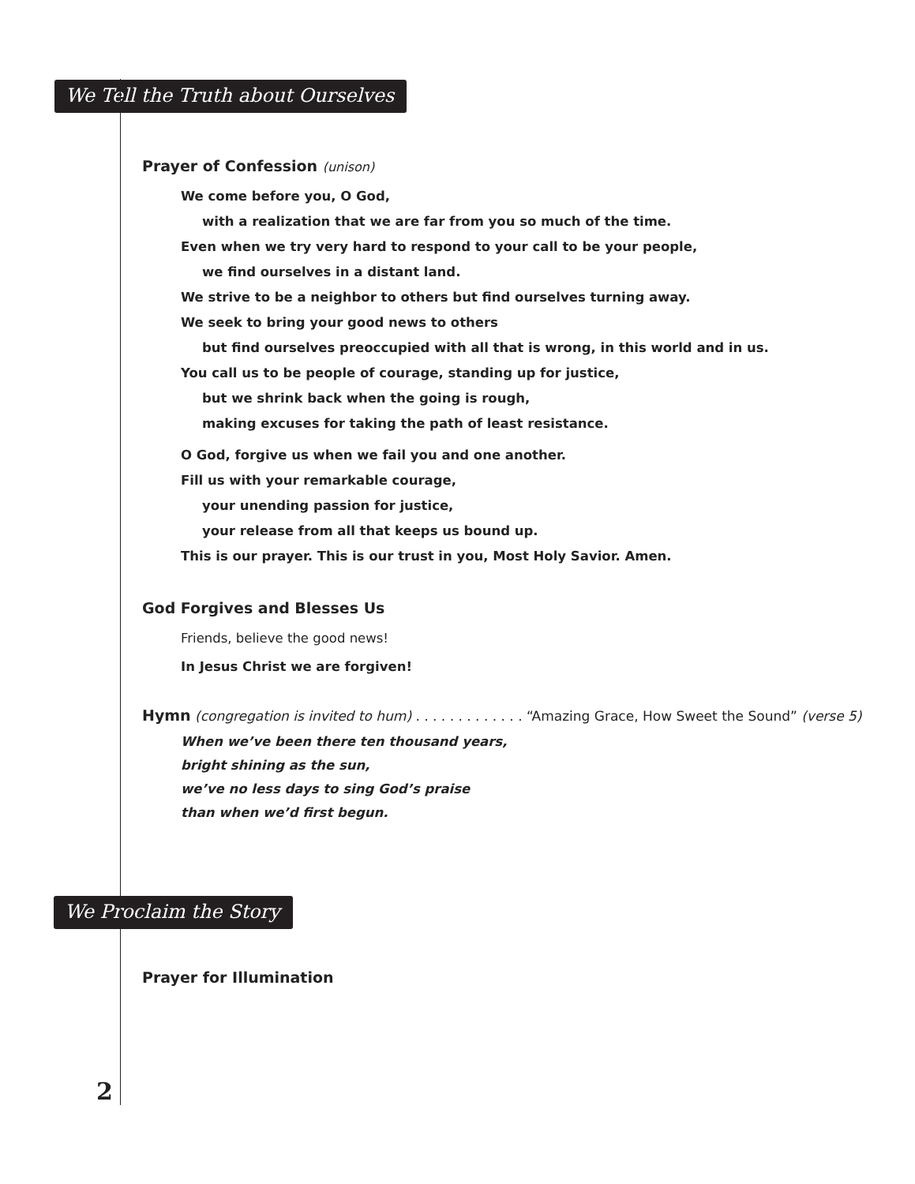We Tell the Truth about Ourselves
Prayer of Confession (unison)
We come before you, O God,
with a realization that we are far from you so much of the time.
Even when we try very hard to respond to your call to be your people,
we find ourselves in a distant land.
We strive to be a neighbor to others but find ourselves turning away.
We seek to bring your good news to others
but find ourselves preoccupied with all that is wrong, in this world and in us.
You call us to be people of courage, standing up for justice,
but we shrink back when the going is rough,
making excuses for taking the path of least resistance.
O God, forgive us when we fail you and one another.
Fill us with your remarkable courage,
your unending passion for justice,
your release from all that keeps us bound up.
This is our prayer. This is our trust in you, Most Holy Savior. Amen.
God Forgives and Blesses Us
Friends, believe the good news!
In Jesus Christ we are forgiven!
Hymn (congregation is invited to hum) . . . . . . . . . . . . . “Amazing Grace, How Sweet the Sound” (verse 5)
When we’ve been there ten thousand years,
bright shining as the sun,
we’ve no less days to sing God’s praise
than when we’d first begun.
We Proclaim the Story
Prayer for Illumination
2